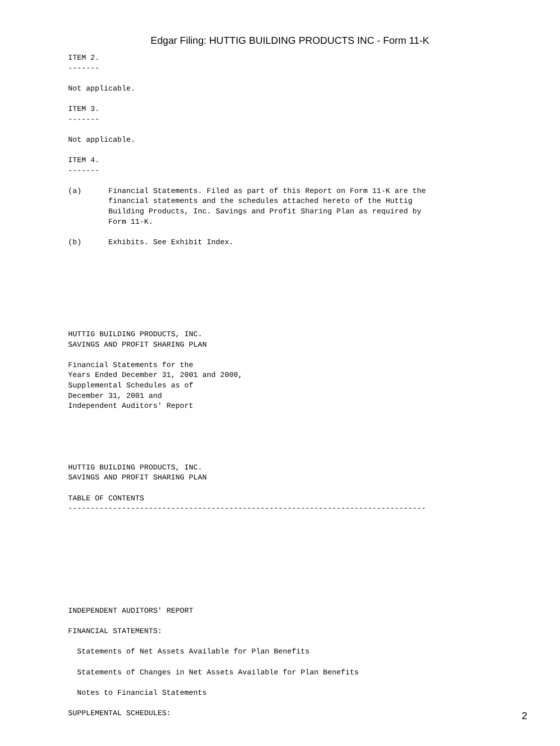Edgar Filing: HUTTIG BUILDING PRODUCTS INC - Form 11-K
ITEM 2.
-------

Not applicable.

ITEM 3.
-------

Not applicable.

ITEM 4.
-------

(a)      Financial Statements. Filed as part of this Report on Form 11-K are the
         financial statements and the schedules attached hereto of the Huttig
         Building Products, Inc. Savings and Profit Sharing Plan as required by
         Form 11-K.

(b)      Exhibits. See Exhibit Index.








HUTTIG BUILDING PRODUCTS, INC.
SAVINGS AND PROFIT SHARING PLAN

Financial Statements for the
Years Ended December 31, 2001 and 2000,
Supplemental Schedules as of
December 31, 2001 and
Independent Auditors' Report





HUTTIG BUILDING PRODUCTS, INC.
SAVINGS AND PROFIT SHARING PLAN

TABLE OF CONTENTS
--------------------------------------------------------------------------------









INDEPENDENT AUDITORS' REPORT

FINANCIAL STATEMENTS:

  Statements of Net Assets Available for Plan Benefits

  Statements of Changes in Net Assets Available for Plan Benefits

  Notes to Financial Statements

SUPPLEMENTAL SCHEDULES:
2